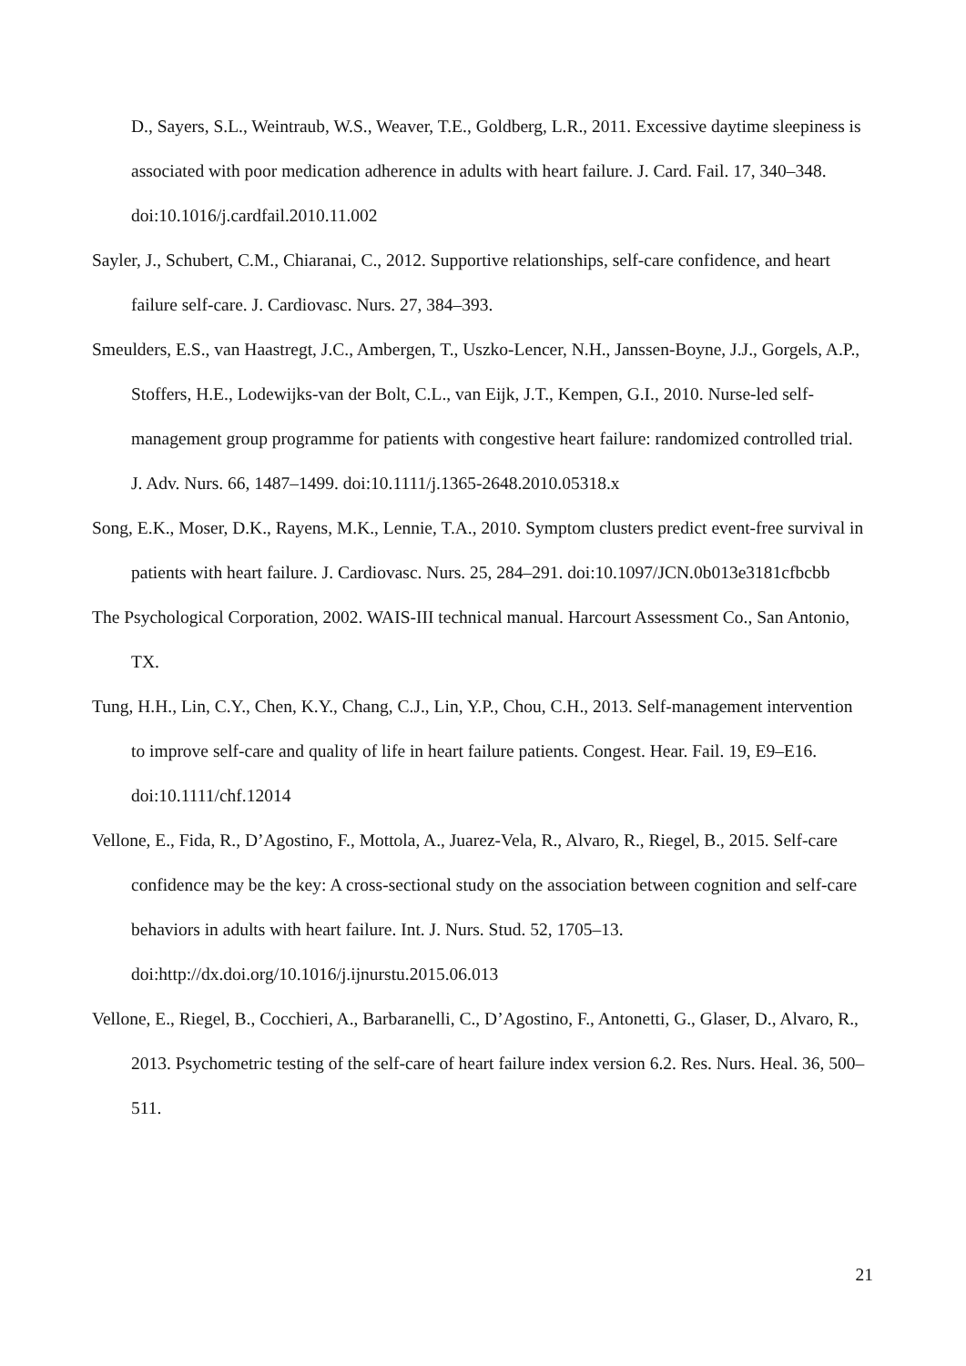D., Sayers, S.L., Weintraub, W.S., Weaver, T.E., Goldberg, L.R., 2011. Excessive daytime sleepiness is associated with poor medication adherence in adults with heart failure. J. Card. Fail. 17, 340–348. doi:10.1016/j.cardfail.2010.11.002
Sayler, J., Schubert, C.M., Chiaranai, C., 2012. Supportive relationships, self-care confidence, and heart failure self-care. J. Cardiovasc. Nurs. 27, 384–393.
Smeulders, E.S., van Haastregt, J.C., Ambergen, T., Uszko-Lencer, N.H., Janssen-Boyne, J.J., Gorgels, A.P., Stoffers, H.E., Lodewijks-van der Bolt, C.L., van Eijk, J.T., Kempen, G.I., 2010. Nurse-led self-management group programme for patients with congestive heart failure: randomized controlled trial. J. Adv. Nurs. 66, 1487–1499. doi:10.1111/j.1365-2648.2010.05318.x
Song, E.K., Moser, D.K., Rayens, M.K., Lennie, T.A., 2010. Symptom clusters predict event-free survival in patients with heart failure. J. Cardiovasc. Nurs. 25, 284–291. doi:10.1097/JCN.0b013e3181cfbcbb
The Psychological Corporation, 2002. WAIS-III technical manual. Harcourt Assessment Co., San Antonio, TX.
Tung, H.H., Lin, C.Y., Chen, K.Y., Chang, C.J., Lin, Y.P., Chou, C.H., 2013. Self-management intervention to improve self-care and quality of life in heart failure patients. Congest. Hear. Fail. 19, E9–E16. doi:10.1111/chf.12014
Vellone, E., Fida, R., D’Agostino, F., Mottola, A., Juarez-Vela, R., Alvaro, R., Riegel, B., 2015. Self-care confidence may be the key: A cross-sectional study on the association between cognition and self-care behaviors in adults with heart failure. Int. J. Nurs. Stud. 52, 1705–13. doi:http://dx.doi.org/10.1016/j.ijnurstu.2015.06.013
Vellone, E., Riegel, B., Cocchieri, A., Barbaranelli, C., D’Agostino, F., Antonetti, G., Glaser, D., Alvaro, R., 2013. Psychometric testing of the self-care of heart failure index version 6.2. Res. Nurs. Heal. 36, 500–511.
21